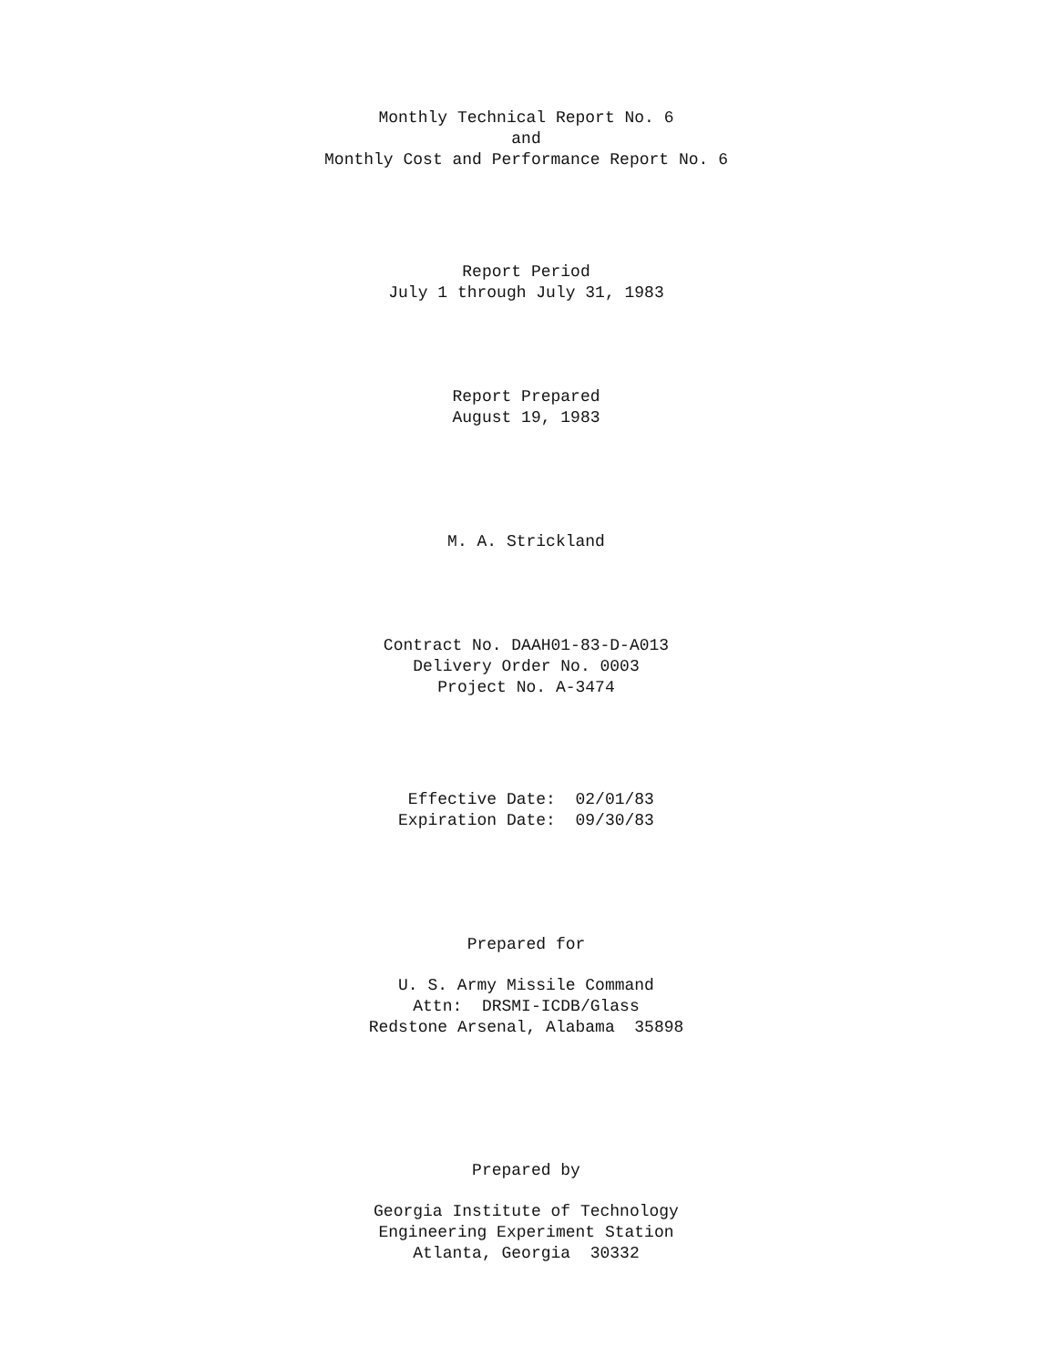Monthly Technical Report No. 6 and Monthly Cost and Performance Report No. 6
Report Period July 1 through July 31, 1983
Report Prepared August 19, 1983
M. A. Strickland
Contract No. DAAH01-83-D-A013 Delivery Order No. 0003 Project No. A-3474
Effective Date: 02/01/83 Expiration Date: 09/30/83
Prepared for
U. S. Army Missile Command Attn: DRSMI-ICDB/Glass Redstone Arsenal, Alabama 35898
Prepared by
Georgia Institute of Technology Engineering Experiment Station Atlanta, Georgia 30332